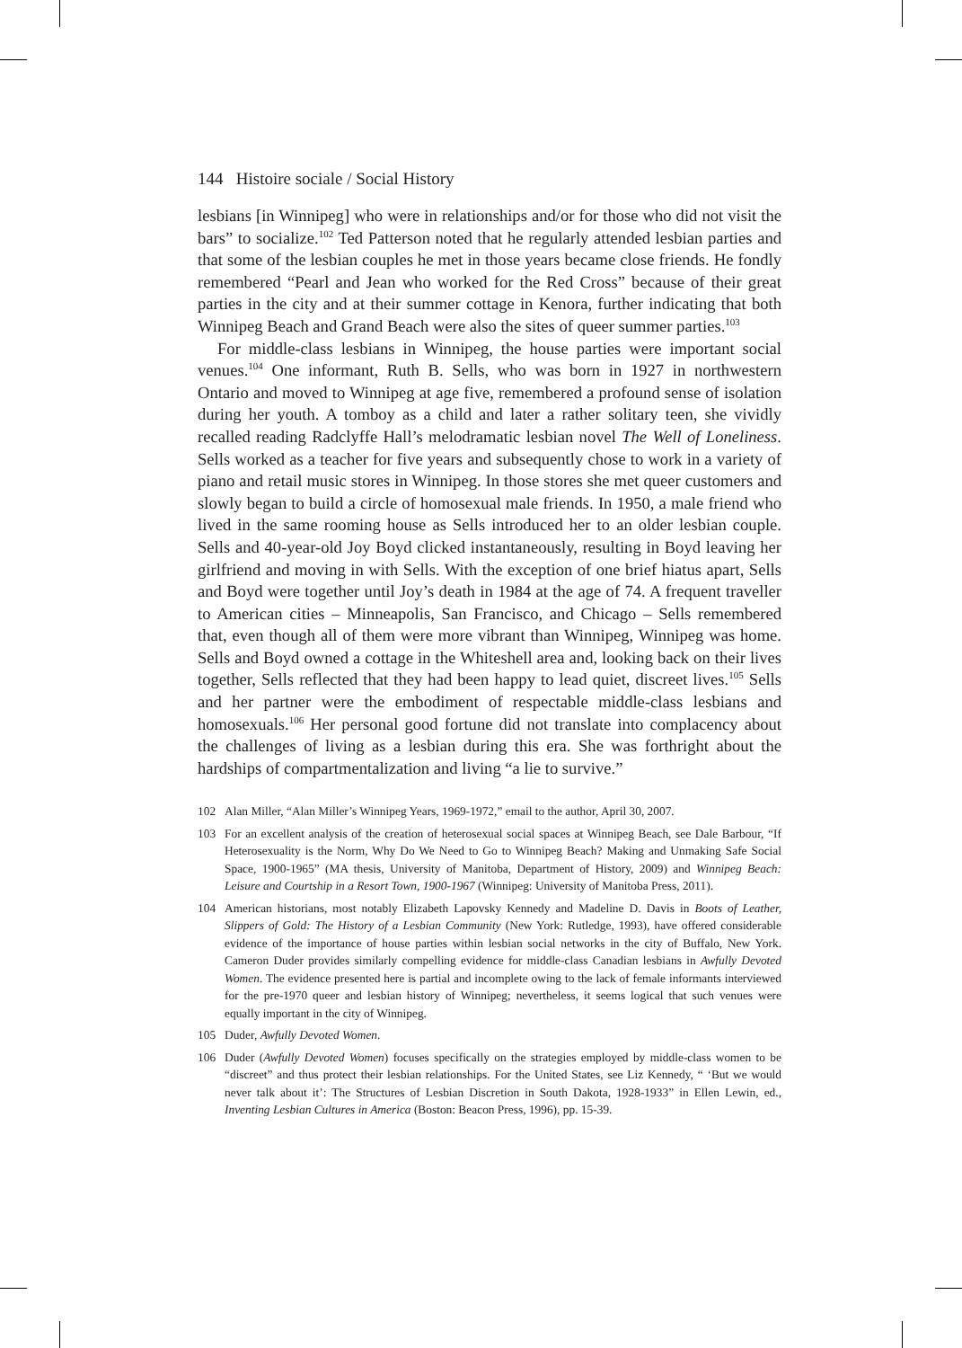144 Histoire sociale / Social History
lesbians [in Winnipeg] who were in relationships and/or for those who did not visit the bars” to socialize.<sup>102</sup> Ted Patterson noted that he regularly attended lesbian parties and that some of the lesbian couples he met in those years became close friends. He fondly remembered “Pearl and Jean who worked for the Red Cross” because of their great parties in the city and at their summer cottage in Kenora, further indicating that both Winnipeg Beach and Grand Beach were also the sites of queer summer parties.<sup>103</sup>
For middle-class lesbians in Winnipeg, the house parties were important social venues.<sup>104</sup> One informant, Ruth B. Sells, who was born in 1927 in northwestern Ontario and moved to Winnipeg at age five, remembered a profound sense of isolation during her youth. A tomboy as a child and later a rather solitary teen, she vividly recalled reading Radclyffe Hall’s melodramatic lesbian novel The Well of Loneliness. Sells worked as a teacher for five years and subsequently chose to work in a variety of piano and retail music stores in Winnipeg. In those stores she met queer customers and slowly began to build a circle of homosexual male friends. In 1950, a male friend who lived in the same rooming house as Sells introduced her to an older lesbian couple. Sells and 40-year-old Joy Boyd clicked instantaneously, resulting in Boyd leaving her girlfriend and moving in with Sells. With the exception of one brief hiatus apart, Sells and Boyd were together until Joy’s death in 1984 at the age of 74. A frequent traveller to American cities – Minneapolis, San Francisco, and Chicago – Sells remembered that, even though all of them were more vibrant than Winnipeg, Winnipeg was home. Sells and Boyd owned a cottage in the Whiteshell area and, looking back on their lives together, Sells reflected that they had been happy to lead quiet, discreet lives.<sup>105</sup> Sells and her partner were the embodiment of respectable middle-class lesbians and homosexuals.<sup>106</sup> Her personal good fortune did not translate into complacency about the challenges of living as a lesbian during this era. She was forthright about the hardships of compartmentalization and living “a lie to survive.”
102 Alan Miller, “Alan Miller’s Winnipeg Years, 1969-1972,” email to the author, April 30, 2007.
103 For an excellent analysis of the creation of heterosexual social spaces at Winnipeg Beach, see Dale Barbour, “If Heterosexuality is the Norm, Why Do We Need to Go to Winnipeg Beach? Making and Unmaking Safe Social Space, 1900-1965” (MA thesis, University of Manitoba, Department of History, 2009) and Winnipeg Beach: Leisure and Courtship in a Resort Town, 1900-1967 (Winnipeg: University of Manitoba Press, 2011).
104 American historians, most notably Elizabeth Lapovsky Kennedy and Madeline D. Davis in Boots of Leather, Slippers of Gold: The History of a Lesbian Community (New York: Rutledge, 1993), have offered considerable evidence of the importance of house parties within lesbian social networks in the city of Buffalo, New York. Cameron Duder provides similarly compelling evidence for middle-class Canadian lesbians in Awfully Devoted Women. The evidence presented here is partial and incomplete owing to the lack of female informants interviewed for the pre-1970 queer and lesbian history of Winnipeg; nevertheless, it seems logical that such venues were equally important in the city of Winnipeg.
105 Duder, Awfully Devoted Women.
106 Duder (Awfully Devoted Women) focuses specifically on the strategies employed by middle-class women to be “discreet” and thus protect their lesbian relationships. For the United States, see Liz Kennedy, “ ‘But we would never talk about it’: The Structures of Lesbian Discretion in South Dakota, 1928-1933” in Ellen Lewin, ed., Inventing Lesbian Cultures in America (Boston: Beacon Press, 1996), pp. 15-39.